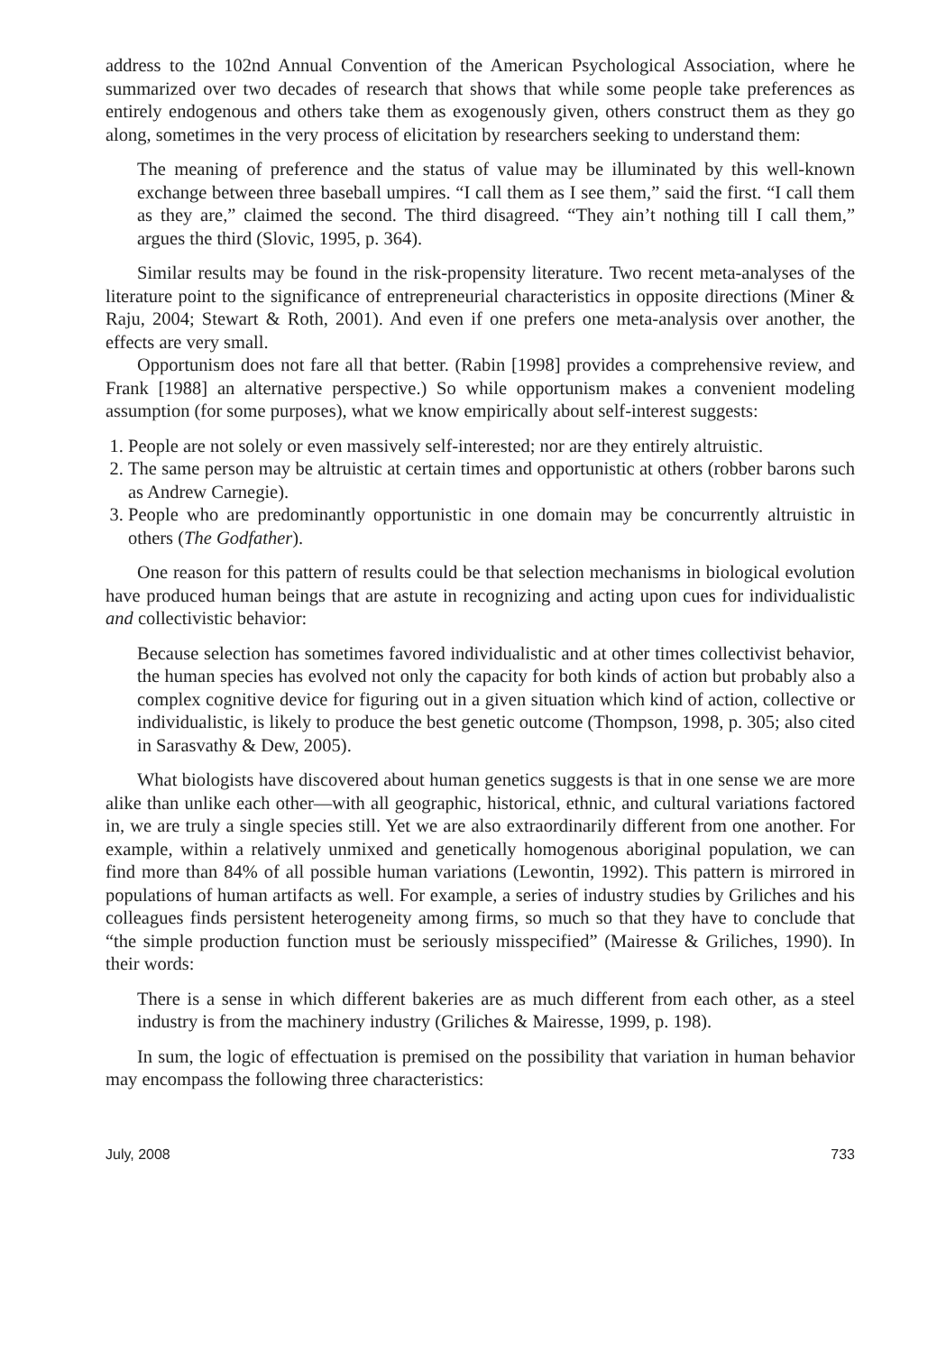address to the 102nd Annual Convention of the American Psychological Association, where he summarized over two decades of research that shows that while some people take preferences as entirely endogenous and others take them as exogenously given, others construct them as they go along, sometimes in the very process of elicitation by researchers seeking to understand them:
The meaning of preference and the status of value may be illuminated by this well-known exchange between three baseball umpires. “I call them as I see them,” said the first. “I call them as they are,” claimed the second. The third disagreed. “They ain’t nothing till I call them,” argues the third (Slovic, 1995, p. 364).
Similar results may be found in the risk-propensity literature. Two recent meta-analyses of the literature point to the significance of entrepreneurial characteristics in opposite directions (Miner & Raju, 2004; Stewart & Roth, 2001). And even if one prefers one meta-analysis over another, the effects are very small.
Opportunism does not fare all that better. (Rabin [1998] provides a comprehensive review, and Frank [1988] an alternative perspective.) So while opportunism makes a convenient modeling assumption (for some purposes), what we know empirically about self-interest suggests:
1. People are not solely or even massively self-interested; nor are they entirely altruistic.
2. The same person may be altruistic at certain times and opportunistic at others (robber barons such as Andrew Carnegie).
3. People who are predominantly opportunistic in one domain may be concurrently altruistic in others (The Godfather).
One reason for this pattern of results could be that selection mechanisms in biological evolution have produced human beings that are astute in recognizing and acting upon cues for individualistic and collectivistic behavior:
Because selection has sometimes favored individualistic and at other times collectivist behavior, the human species has evolved not only the capacity for both kinds of action but probably also a complex cognitive device for figuring out in a given situation which kind of action, collective or individualistic, is likely to produce the best genetic outcome (Thompson, 1998, p. 305; also cited in Sarasvathy & Dew, 2005).
What biologists have discovered about human genetics suggests is that in one sense we are more alike than unlike each other—with all geographic, historical, ethnic, and cultural variations factored in, we are truly a single species still. Yet we are also extraordinarily different from one another. For example, within a relatively unmixed and genetically homogenous aboriginal population, we can find more than 84% of all possible human variations (Lewontin, 1992). This pattern is mirrored in populations of human artifacts as well. For example, a series of industry studies by Griliches and his colleagues finds persistent heterogeneity among firms, so much so that they have to conclude that “the simple production function must be seriously misspecified” (Mairesse & Griliches, 1990). In their words:
There is a sense in which different bakeries are as much different from each other, as a steel industry is from the machinery industry (Griliches & Mairesse, 1999, p. 198).
In sum, the logic of effectuation is premised on the possibility that variation in human behavior may encompass the following three characteristics:
July, 2008 733